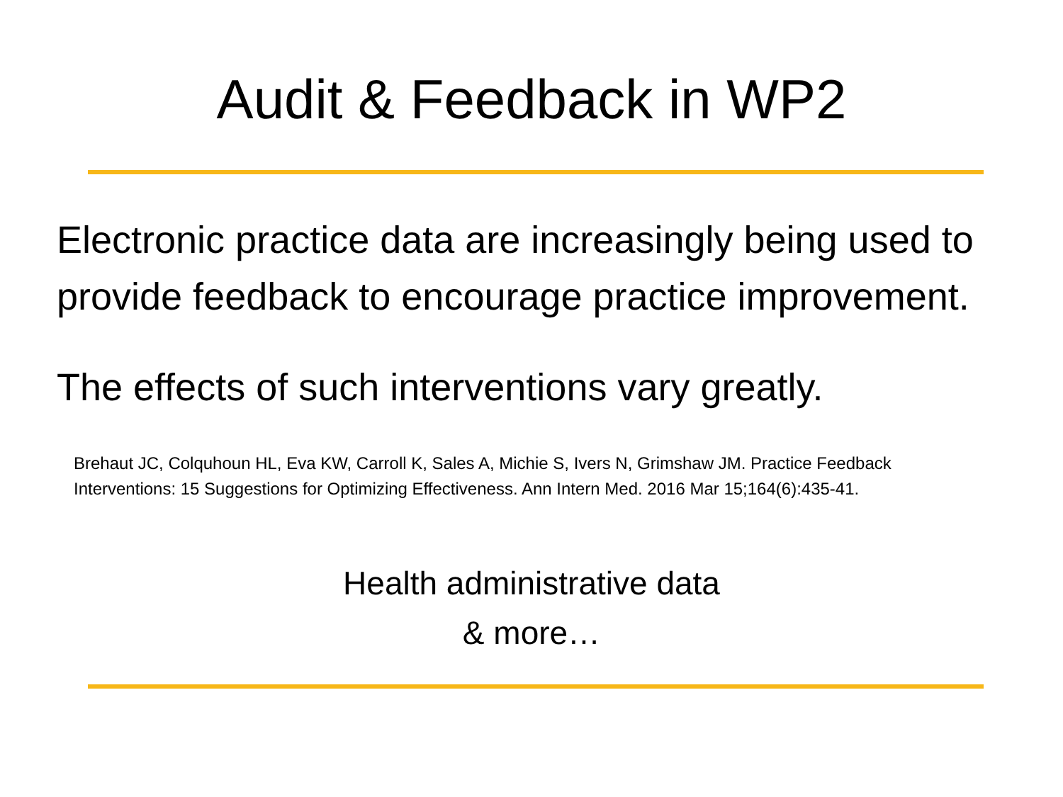Audit & Feedback in WP2
Electronic practice data are increasingly being used to provide feedback to encourage practice improvement.
The effects of such interventions vary greatly.
Brehaut JC, Colquhoun HL, Eva KW, Carroll K, Sales A, Michie S, Ivers N, Grimshaw JM. Practice Feedback Interventions: 15 Suggestions for Optimizing Effectiveness. Ann Intern Med. 2016 Mar 15;164(6):435-41.
Health administrative data
& more…